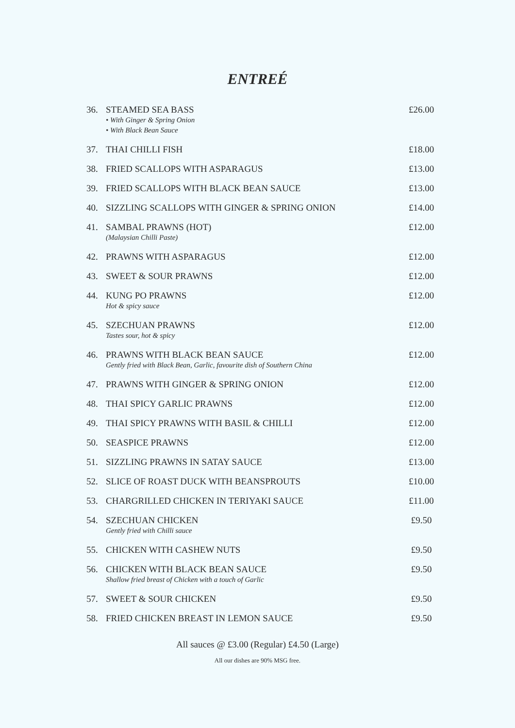ENTREÉ
| 36. | STEAMED SEA BASS • With Ginger & Spring Onion • With Black Bean Sauce | £26.00 |
| 37. | THAI CHILLI FISH | £18.00 |
| 38. | FRIED SCALLOPS WITH ASPARAGUS | £13.00 |
| 39. | FRIED SCALLOPS WITH BLACK BEAN SAUCE | £13.00 |
| 40. | SIZZLING SCALLOPS WITH GINGER & SPRING ONION | £14.00 |
| 41. | SAMBAL PRAWNS (HOT) (Malaysian Chilli Paste) | £12.00 |
| 42. | PRAWNS WITH ASPARAGUS | £12.00 |
| 43. | SWEET & SOUR PRAWNS | £12.00 |
| 44. | KUNG PO PRAWNS Hot & spicy sauce | £12.00 |
| 45. | SZECHUAN PRAWNS Tastes sour, hot & spicy | £12.00 |
| 46. | PRAWNS WITH BLACK BEAN SAUCE Gently fried with Black Bean, Garlic, favourite dish of Southern China | £12.00 |
| 47. | PRAWNS WITH GINGER & SPRING ONION | £12.00 |
| 48. | THAI SPICY GARLIC PRAWNS | £12.00 |
| 49. | THAI SPICY PRAWNS WITH BASIL & CHILLI | £12.00 |
| 50. | SEASPICE PRAWNS | £12.00 |
| 51. | SIZZLING PRAWNS IN SATAY SAUCE | £13.00 |
| 52. | SLICE OF ROAST DUCK WITH BEANSPROUTS | £10.00 |
| 53. | CHARGRILLED CHICKEN IN TERIYAKI SAUCE | £11.00 |
| 54. | SZECHUAN CHICKEN Gently fried with Chilli sauce | £9.50 |
| 55. | CHICKEN WITH CASHEW NUTS | £9.50 |
| 56. | CHICKEN WITH BLACK BEAN SAUCE Shallow fried breast of Chicken with a touch of Garlic | £9.50 |
| 57. | SWEET & SOUR CHICKEN | £9.50 |
| 58. | FRIED CHICKEN BREAST IN LEMON SAUCE | £9.50 |
All sauces @ £3.00 (Regular) £4.50 (Large)
All our dishes are 90% MSG free.